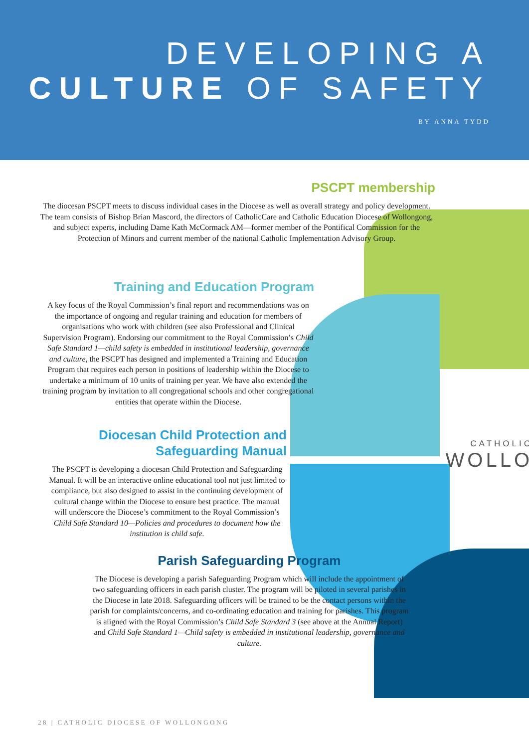DEVELOPING A
CULTURE OF SAFETY
BY ANNA TYDD
CATHOLIC
WOLLO
PSCPT membership
The diocesan PSCPT meets to discuss individual cases in the Diocese as well as overall strategy and policy development. The team consists of Bishop Brian Mascord, the directors of CatholicCare and Catholic Education Diocese of Wollongong, and subject experts, including Dame Kath McCormack AM—former member of the Pontifical Commission for the Protection of Minors and current member of the national Catholic Implementation Advisory Group.
Training and Education Program
A key focus of the Royal Commission’s final report and recommendations was on the importance of ongoing and regular training and education for members of organisations who work with children (see also Professional and Clinical Supervision Program). Endorsing our commitment to the Royal Commission’s Child Safe Standard 1—child safety is embedded in institutional leadership, governance and culture, the PSCPT has designed and implemented a Training and Education Program that requires each person in positions of leadership within the Diocese to undertake a minimum of 10 units of training per year. We have also extended the training program by invitation to all congregational schools and other congregational entities that operate within the Diocese.
Diocesan Child Protection and
Safeguarding Manual
The PSCPT is developing a diocesan Child Protection and Safeguarding Manual. It will be an interactive online educational tool not just limited to compliance, but also designed to assist in the continuing development of cultural change within the Diocese to ensure best practice. The manual will underscore the Diocese’s commitment to the Royal Commission’s Child Safe Standard 10—Policies and procedures to document how the institution is child safe.
Parish Safeguarding Program
The Diocese is developing a parish Safeguarding Program which will include the appointment of two safeguarding officers in each parish cluster. The program will be piloted in several parishes in the Diocese in late 2018. Safeguarding officers will be trained to be the contact persons within the parish for complaints/concerns, and co-ordinating education and training for parishes. This program is aligned with the Royal Commission’s Child Safe Standard 3 (see above at the Annual Report) and Child Safe Standard 1—Child safety is embedded in institutional leadership, governance and culture.
28 | CATHOLIC DIOCESE OF WOLLONGONG